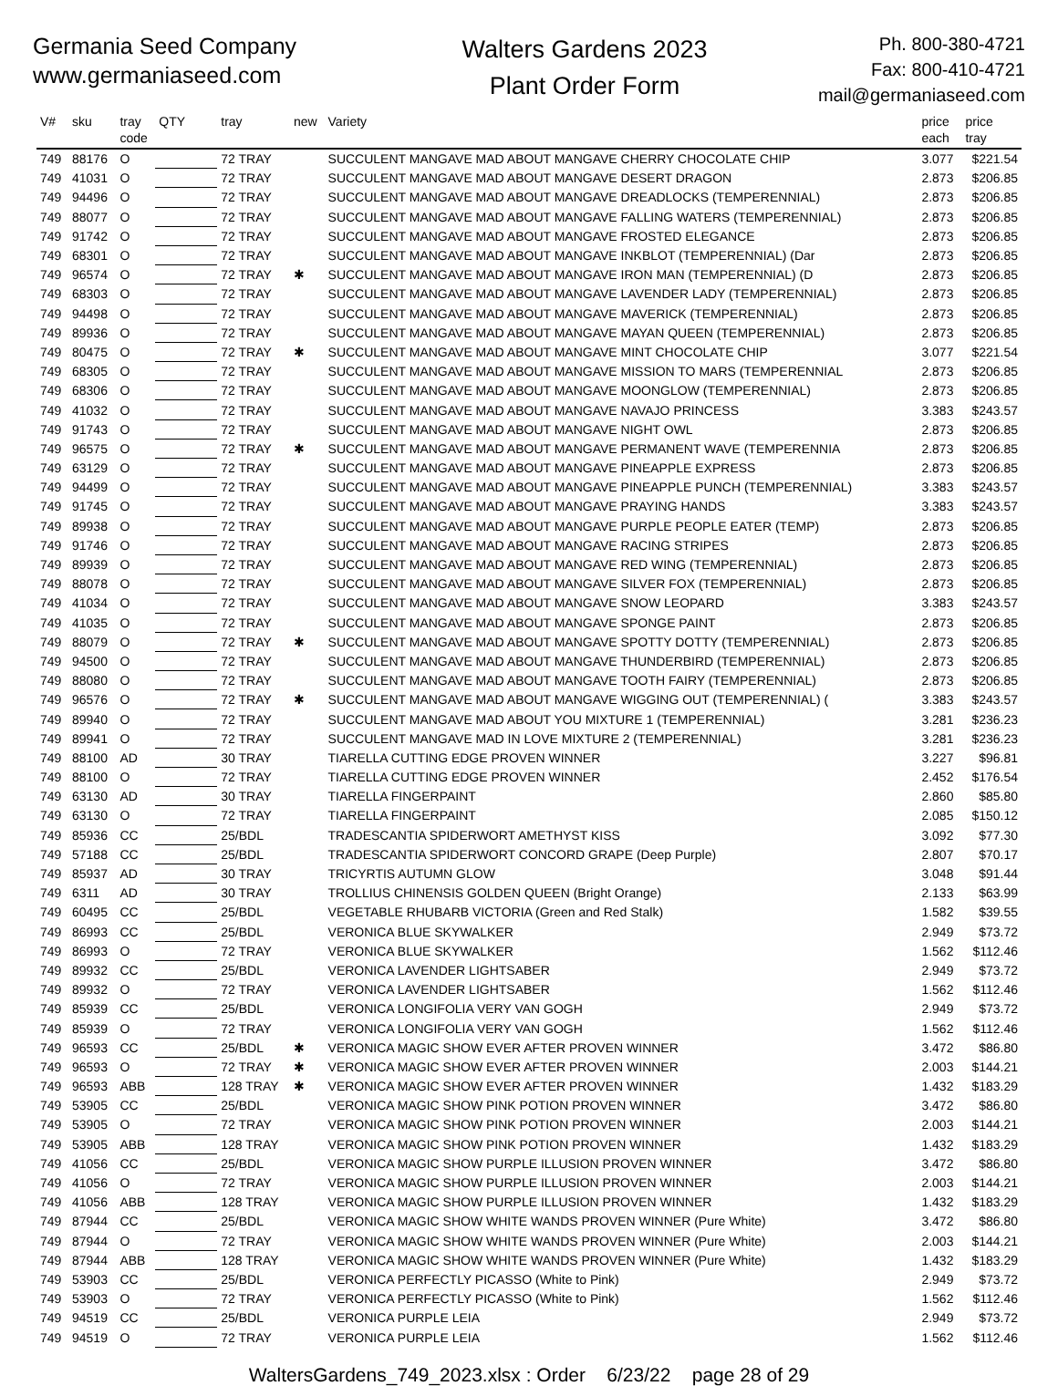Germania Seed Company
www.germaniaseed.com
Walters Gardens 2023
Plant Order Form
Ph. 800-380-4721
Fax: 800-410-4721
mail@germaniaseed.com
| V# | sku | tray code | QTY | tray | new | Variety | price each | price tray |
| --- | --- | --- | --- | --- | --- | --- | --- | --- |
| 749 | 88176 | O | | 72 TRAY | | SUCCULENT MANGAVE MAD ABOUT MANGAVE CHERRY CHOCOLATE CHIP | 3.077 | $221.54 |
| 749 | 41031 | O | | 72 TRAY | | SUCCULENT MANGAVE MAD ABOUT MANGAVE DESERT DRAGON | 2.873 | $206.85 |
| 749 | 94496 | O | | 72 TRAY | | SUCCULENT MANGAVE MAD ABOUT MANGAVE DREADLOCKS (TEMPERENNIAL) | 2.873 | $206.85 |
| 749 | 88077 | O | | 72 TRAY | | SUCCULENT MANGAVE MAD ABOUT MANGAVE FALLING WATERS (TEMPERENNIAL) | 2.873 | $206.85 |
| 749 | 91742 | O | | 72 TRAY | | SUCCULENT MANGAVE MAD ABOUT MANGAVE FROSTED ELEGANCE | 2.873 | $206.85 |
| 749 | 68301 | O | | 72 TRAY | | SUCCULENT MANGAVE MAD ABOUT MANGAVE INKBLOT (TEMPERENNIAL) (Dar | 2.873 | $206.85 |
| 749 | 96574 | O | | 72 TRAY | ✱ | SUCCULENT MANGAVE MAD ABOUT MANGAVE IRON MAN (TEMPERENNIAL) (D | 2.873 | $206.85 |
| 749 | 68303 | O | | 72 TRAY | | SUCCULENT MANGAVE MAD ABOUT MANGAVE LAVENDER LADY (TEMPERENNIAL) | 2.873 | $206.85 |
| 749 | 94498 | O | | 72 TRAY | | SUCCULENT MANGAVE MAD ABOUT MANGAVE MAVERICK (TEMPERENNIAL) | 2.873 | $206.85 |
| 749 | 89936 | O | | 72 TRAY | | SUCCULENT MANGAVE MAD ABOUT MANGAVE MAYAN QUEEN (TEMPERENNIAL) | 2.873 | $206.85 |
| 749 | 80475 | O | | 72 TRAY | ✱ | SUCCULENT MANGAVE MAD ABOUT MANGAVE MINT CHOCOLATE CHIP | 3.077 | $221.54 |
| 749 | 68305 | O | | 72 TRAY | | SUCCULENT MANGAVE MAD ABOUT MANGAVE MISSION TO MARS (TEMPERENNIAL | 2.873 | $206.85 |
| 749 | 68306 | O | | 72 TRAY | | SUCCULENT MANGAVE MAD ABOUT MANGAVE MOONGLOW (TEMPERENNIAL) | 2.873 | $206.85 |
| 749 | 41032 | O | | 72 TRAY | | SUCCULENT MANGAVE MAD ABOUT MANGAVE NAVAJO PRINCESS | 3.383 | $243.57 |
| 749 | 91743 | O | | 72 TRAY | | SUCCULENT MANGAVE MAD ABOUT MANGAVE NIGHT OWL | 2.873 | $206.85 |
| 749 | 96575 | O | | 72 TRAY | ✱ | SUCCULENT MANGAVE MAD ABOUT MANGAVE PERMANENT WAVE (TEMPERENNIA | 2.873 | $206.85 |
| 749 | 63129 | O | | 72 TRAY | | SUCCULENT MANGAVE MAD ABOUT MANGAVE PINEAPPLE EXPRESS | 2.873 | $206.85 |
| 749 | 94499 | O | | 72 TRAY | | SUCCULENT MANGAVE MAD ABOUT MANGAVE PINEAPPLE PUNCH (TEMPERENNIAL) | 3.383 | $243.57 |
| 749 | 91745 | O | | 72 TRAY | | SUCCULENT MANGAVE MAD ABOUT MANGAVE PRAYING HANDS | 3.383 | $243.57 |
| 749 | 89938 | O | | 72 TRAY | | SUCCULENT MANGAVE MAD ABOUT MANGAVE PURPLE PEOPLE EATER (TEMP) | 2.873 | $206.85 |
| 749 | 91746 | O | | 72 TRAY | | SUCCULENT MANGAVE MAD ABOUT MANGAVE RACING STRIPES | 2.873 | $206.85 |
| 749 | 89939 | O | | 72 TRAY | | SUCCULENT MANGAVE MAD ABOUT MANGAVE RED WING (TEMPERENNIAL) | 2.873 | $206.85 |
| 749 | 88078 | O | | 72 TRAY | | SUCCULENT MANGAVE MAD ABOUT MANGAVE SILVER FOX (TEMPERENNIAL) | 2.873 | $206.85 |
| 749 | 41034 | O | | 72 TRAY | | SUCCULENT MANGAVE MAD ABOUT MANGAVE SNOW LEOPARD | 3.383 | $243.57 |
| 749 | 41035 | O | | 72 TRAY | | SUCCULENT MANGAVE MAD ABOUT MANGAVE SPONGE PAINT | 2.873 | $206.85 |
| 749 | 88079 | O | | 72 TRAY | ✱ | SUCCULENT MANGAVE MAD ABOUT MANGAVE SPOTTY DOTTY (TEMPERENNIAL) | 2.873 | $206.85 |
| 749 | 94500 | O | | 72 TRAY | | SUCCULENT MANGAVE MAD ABOUT MANGAVE THUNDERBIRD (TEMPERENNIAL) | 2.873 | $206.85 |
| 749 | 88080 | O | | 72 TRAY | | SUCCULENT MANGAVE MAD ABOUT MANGAVE TOOTH FAIRY (TEMPERENNIAL) | 2.873 | $206.85 |
| 749 | 96576 | O | | 72 TRAY | ✱ | SUCCULENT MANGAVE MAD ABOUT MANGAVE WIGGING OUT (TEMPERENNIAL) ( | 3.383 | $243.57 |
| 749 | 89940 | O | | 72 TRAY | | SUCCULENT MANGAVE MAD ABOUT YOU MIXTURE 1 (TEMPERENNIAL) | 3.281 | $236.23 |
| 749 | 89941 | O | | 72 TRAY | | SUCCULENT MANGAVE MAD IN LOVE MIXTURE 2 (TEMPERENNIAL) | 3.281 | $236.23 |
| 749 | 88100 | AD | | 30 TRAY | | TIARELLA CUTTING EDGE PROVEN WINNER | 3.227 | $96.81 |
| 749 | 88100 | O | | 72 TRAY | | TIARELLA CUTTING EDGE PROVEN WINNER | 2.452 | $176.54 |
| 749 | 63130 | AD | | 30 TRAY | | TIARELLA FINGERPAINT | 2.860 | $85.80 |
| 749 | 63130 | O | | 72 TRAY | | TIARELLA FINGERPAINT | 2.085 | $150.12 |
| 749 | 85936 | CC | | 25/BDL | | TRADESCANTIA SPIDERWORT AMETHYST KISS | 3.092 | $77.30 |
| 749 | 57188 | CC | | 25/BDL | | TRADESCANTIA SPIDERWORT CONCORD GRAPE (Deep Purple) | 2.807 | $70.17 |
| 749 | 85937 | AD | | 30 TRAY | | TRICYRTIS AUTUMN GLOW | 3.048 | $91.44 |
| 749 | 6311 | AD | | 30 TRAY | | TROLLIUS CHINENSIS GOLDEN QUEEN (Bright Orange) | 2.133 | $63.99 |
| 749 | 60495 | CC | | 25/BDL | | VEGETABLE RHUBARB VICTORIA (Green and Red Stalk) | 1.582 | $39.55 |
| 749 | 86993 | CC | | 25/BDL | | VERONICA BLUE SKYWALKER | 2.949 | $73.72 |
| 749 | 86993 | O | | 72 TRAY | | VERONICA BLUE SKYWALKER | 1.562 | $112.46 |
| 749 | 89932 | CC | | 25/BDL | | VERONICA LAVENDER LIGHTSABER | 2.949 | $73.72 |
| 749 | 89932 | O | | 72 TRAY | | VERONICA LAVENDER LIGHTSABER | 1.562 | $112.46 |
| 749 | 85939 | CC | | 25/BDL | | VERONICA LONGIFOLIA VERY VAN GOGH | 2.949 | $73.72 |
| 749 | 85939 | O | | 72 TRAY | | VERONICA LONGIFOLIA VERY VAN GOGH | 1.562 | $112.46 |
| 749 | 96593 | CC | | 25/BDL | ✱ | VERONICA MAGIC SHOW EVER AFTER PROVEN WINNER | 3.472 | $86.80 |
| 749 | 96593 | O | | 72 TRAY | ✱ | VERONICA MAGIC SHOW EVER AFTER PROVEN WINNER | 2.003 | $144.21 |
| 749 | 96593 | ABB | | 128 TRAY | ✱ | VERONICA MAGIC SHOW EVER AFTER PROVEN WINNER | 1.432 | $183.29 |
| 749 | 53905 | CC | | 25/BDL | | VERONICA MAGIC SHOW PINK POTION PROVEN WINNER | 3.472 | $86.80 |
| 749 | 53905 | O | | 72 TRAY | | VERONICA MAGIC SHOW PINK POTION PROVEN WINNER | 2.003 | $144.21 |
| 749 | 53905 | ABB | | 128 TRAY | | VERONICA MAGIC SHOW PINK POTION PROVEN WINNER | 1.432 | $183.29 |
| 749 | 41056 | CC | | 25/BDL | | VERONICA MAGIC SHOW PURPLE ILLUSION PROVEN WINNER | 3.472 | $86.80 |
| 749 | 41056 | O | | 72 TRAY | | VERONICA MAGIC SHOW PURPLE ILLUSION PROVEN WINNER | 2.003 | $144.21 |
| 749 | 41056 | ABB | | 128 TRAY | | VERONICA MAGIC SHOW PURPLE ILLUSION PROVEN WINNER | 1.432 | $183.29 |
| 749 | 87944 | CC | | 25/BDL | | VERONICA MAGIC SHOW WHITE WANDS PROVEN WINNER (Pure White) | 3.472 | $86.80 |
| 749 | 87944 | O | | 72 TRAY | | VERONICA MAGIC SHOW WHITE WANDS PROVEN WINNER (Pure White) | 2.003 | $144.21 |
| 749 | 87944 | ABB | | 128 TRAY | | VERONICA MAGIC SHOW WHITE WANDS PROVEN WINNER (Pure White) | 1.432 | $183.29 |
| 749 | 53903 | CC | | 25/BDL | | VERONICA PERFECTLY PICASSO (White to Pink) | 2.949 | $73.72 |
| 749 | 53903 | O | | 72 TRAY | | VERONICA PERFECTLY PICASSO (White to Pink) | 1.562 | $112.46 |
| 749 | 94519 | CC | | 25/BDL | | VERONICA PURPLE LEIA | 2.949 | $73.72 |
| 749 | 94519 | O | | 72 TRAY | | VERONICA PURPLE LEIA | 1.562 | $112.46 |
WaltersGardens_749_2023.xlsx : Order 6/23/22 page 28 of 29